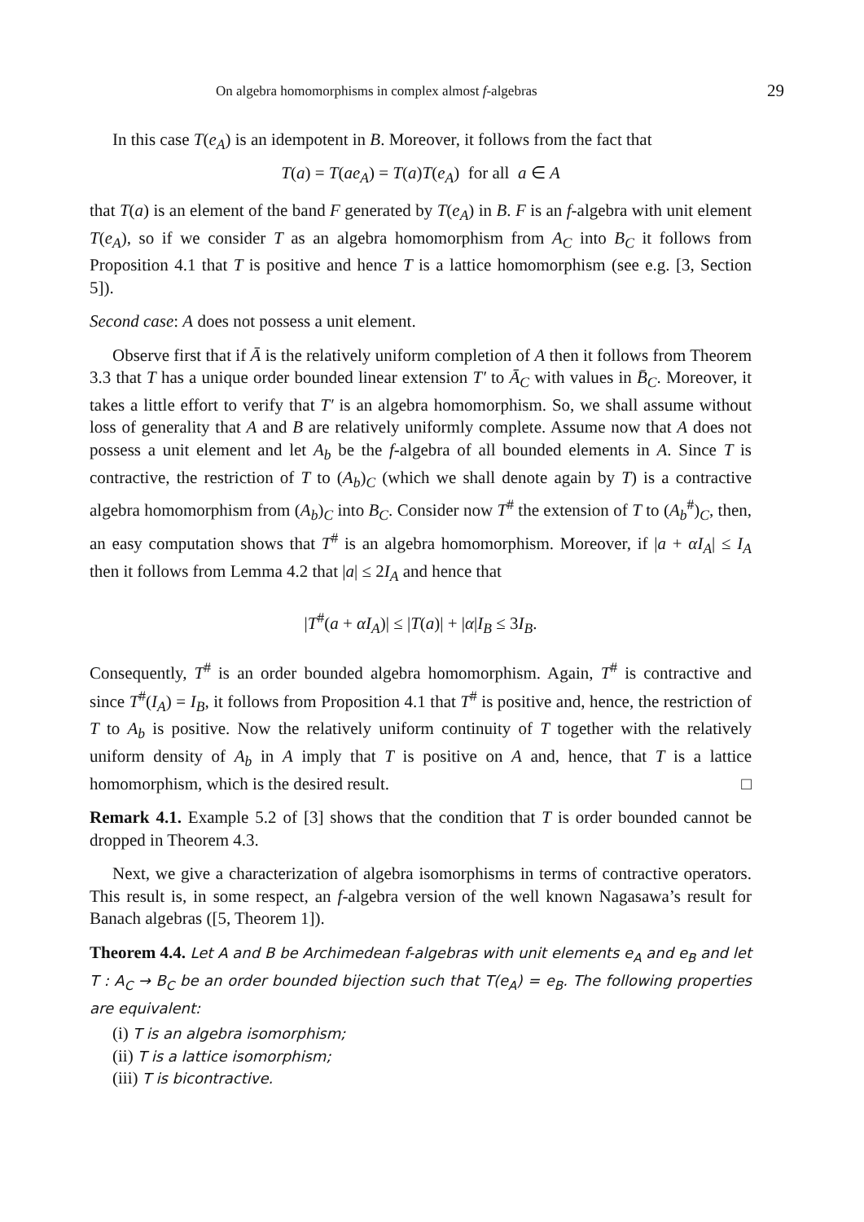On algebra homomorphisms in complex almost f-algebras 29
In this case T(e<sub>A</sub>) is an idempotent in B. Moreover, it follows from the fact that
T(a) = T(ae<sub>A</sub>) = T(a)T(e<sub>A</sub>) for all a ∈ A
that T(a) is an element of the band F generated by T(e<sub>A</sub>) in B. F is an f-algebra with unit element T(e<sub>A</sub>), so if we consider T as an algebra homomorphism from A<sub>C</sub> into B<sub>C</sub> it follows from Proposition 4.1 that T is positive and hence T is a lattice homomorphism (see e.g. [3, Section 5]).
Second case: A does not possess a unit element.
Observe first that if Ā is the relatively uniform completion of A then it follows from Theorem 3.3 that T has a unique order bounded linear extension T′ to Ā<sub>C</sub> with values in B̄<sub>C</sub>. Moreover, it takes a little effort to verify that T′ is an algebra homomorphism. So, we shall assume without loss of generality that A and B are relatively uniformly complete. Assume now that A does not possess a unit element and let A<sub>b</sub> be the f-algebra of all bounded elements in A. Since T is contractive, the restriction of T to (A<sub>b</sub>)<sub>C</sub> (which we shall denote again by T) is a contractive algebra homomorphism from (A<sub>b</sub>)<sub>C</sub> into B<sub>C</sub>. Consider now T<sup>#</sup> the extension of T to (A<sub>b</sub><sup>#</sup>)<sub>C</sub>, then, an easy computation shows that T<sup>#</sup> is an algebra homomorphism. Moreover, if |a + αI<sub>A</sub>| ≤ I<sub>A</sub> then it follows from Lemma 4.2 that |a| ≤ 2I<sub>A</sub> and hence that
|T<sup>#</sup>(a + αI<sub>A</sub>)| ≤ |T(a)| + |α|I<sub>B</sub> ≤ 3I<sub>B</sub>.
Consequently, T<sup>#</sup> is an order bounded algebra homomorphism. Again, T<sup>#</sup> is contractive and since T<sup>#</sup>(I<sub>A</sub>) = I<sub>B</sub>, it follows from Proposition 4.1 that T<sup>#</sup> is positive and, hence, the restriction of T to A<sub>b</sub> is positive. Now the relatively uniform continuity of T together with the relatively uniform density of A<sub>b</sub> in A imply that T is positive on A and, hence, that T is a lattice homomorphism, which is the desired result. □
Remark 4.1. Example 5.2 of [3] shows that the condition that T is order bounded cannot be dropped in Theorem 4.3.
Next, we give a characterization of algebra isomorphisms in terms of contractive operators. This result is, in some respect, an f-algebra version of the well known Nagasawa’s result for Banach algebras ([5, Theorem 1]).
Theorem 4.4. Let A and B be Archimedean f-algebras with unit elements e<sub>A</sub> and e<sub>B</sub> and let T : A<sub>C</sub> → B<sub>C</sub> be an order bounded bijection such that T(e<sub>A</sub>) = e<sub>B</sub>. The following properties are equivalent:
(i) T is an algebra isomorphism;
(ii) T is a lattice isomorphism;
(iii) T is bicontractive.